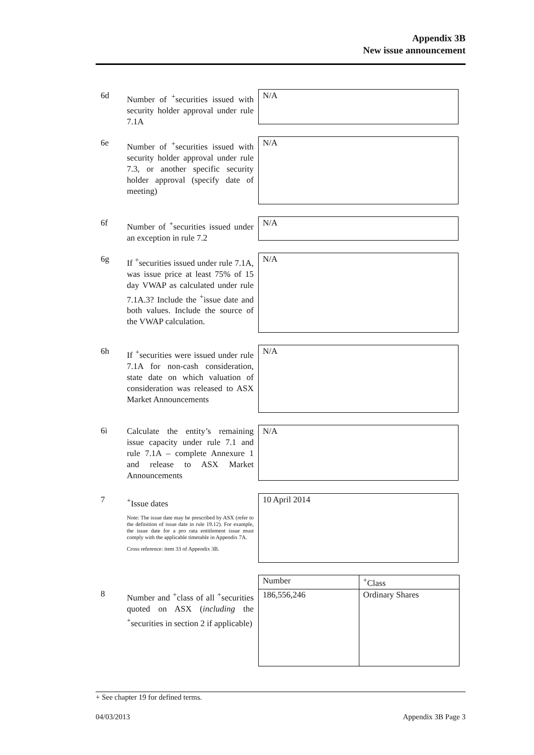Appendix 3B
New issue announcement
6d
Number of <sup>+</sup>securities issued with security holder approval under rule 7.1A
N/A
6e
Number of <sup>+</sup>securities issued with security holder approval under rule 7.3, or another specific security holder approval (specify date of meeting)
N/A
6f
Number of <sup>+</sup>securities issued under an exception in rule 7.2
N/A
6g
If <sup>+</sup>securities issued under rule 7.1A, was issue price at least 75% of 15 day VWAP as calculated under rule 7.1A.3? Include the <sup>+</sup>issue date and both values. Include the source of the VWAP calculation.
N/A
6h
If <sup>+</sup>securities were issued under rule 7.1A for non-cash consideration, state date on which valuation of consideration was released to ASX Market Announcements
N/A
6i
Calculate the entity’s remaining issue capacity under rule 7.1 and rule 7.1A – complete Annexure 1 and release to ASX Market Announcements
N/A
7
<sup>+</sup>Issue dates
Note: The issue date may be prescribed by ASX (refer to the definition of issue date in rule 19.12). For example, the issue date for a pro rata entitlement issue must comply with the applicable timetable in Appendix 7A.
Cross reference: item 33 of Appendix 3B.
10 April 2014
8
Number and <sup>+</sup>class of all <sup>+</sup>securities quoted on ASX (including the <sup>+</sup>securities in section 2 if applicable)
| Number | <sup>+</sup>Class |
| 186,556,246 | Ordinary Shares |
+ See chapter 19 for defined terms.
04/03/2013 Appendix 3B Page 3